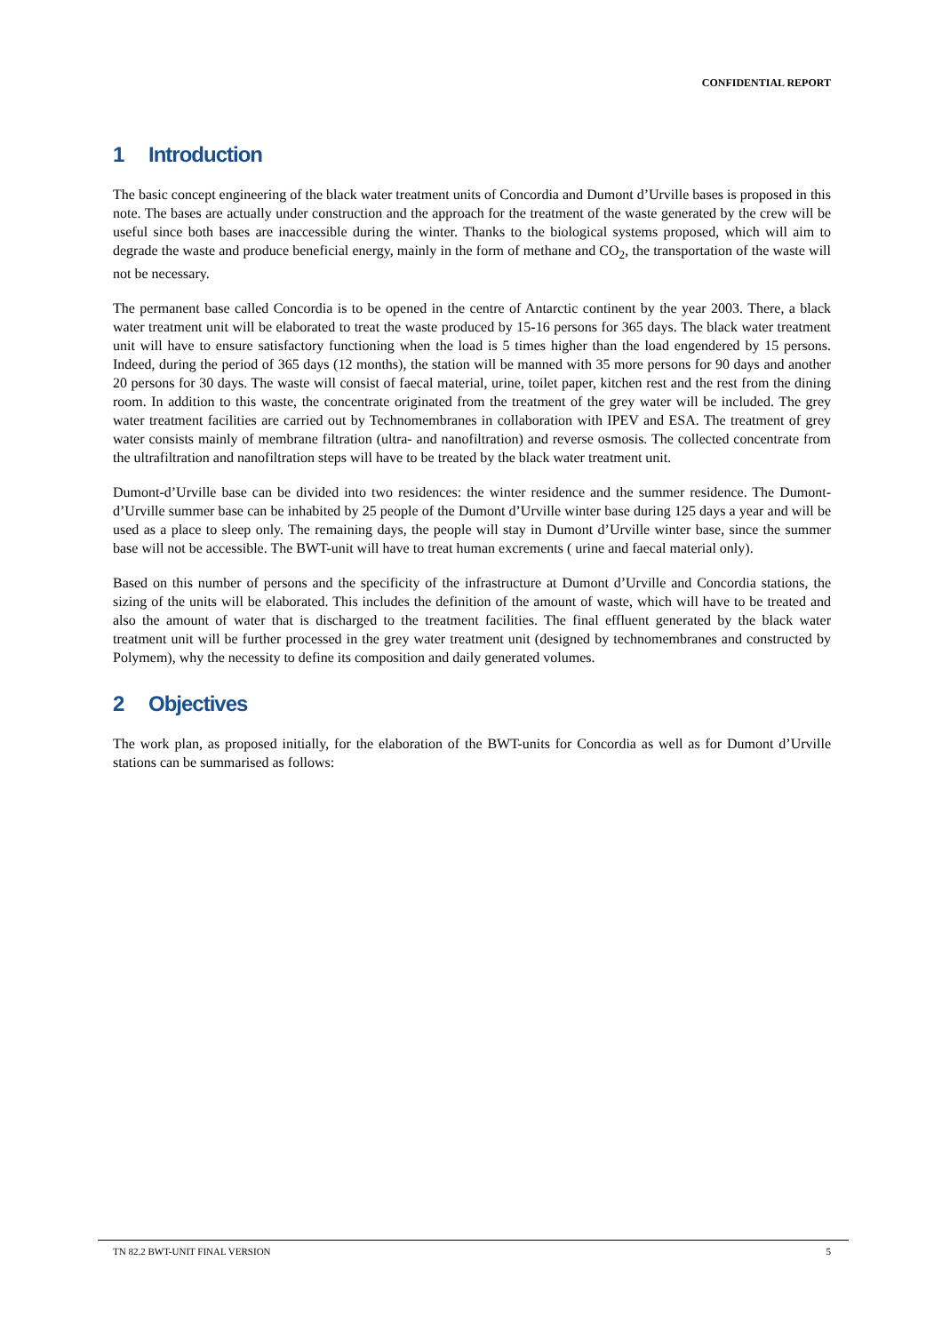CONFIDENTIAL REPORT
1 Introduction
The basic concept engineering of the black water treatment units of Concordia and Dumont d’Urville bases is proposed in this note. The bases are actually under construction and the approach for the treatment of the waste generated by the crew will be useful since both bases are inaccessible during the winter. Thanks to the biological systems proposed, which will aim to degrade the waste and produce beneficial energy, mainly in the form of methane and CO<sub>2</sub>, the transportation of the waste will not be necessary.
The permanent base called Concordia is to be opened in the centre of Antarctic continent by the year 2003. There, a black water treatment unit will be elaborated to treat the waste produced by 15-16 persons for 365 days. The black water treatment unit will have to ensure satisfactory functioning when the load is 5 times higher than the load engendered by 15 persons. Indeed, during the period of 365 days (12 months), the station will be manned with 35 more persons for 90 days and another 20 persons for 30 days. The waste will consist of faecal material, urine, toilet paper, kitchen rest and the rest from the dining room. In addition to this waste, the concentrate originated from the treatment of the grey water will be included. The grey water treatment facilities are carried out by Technomembranes in collaboration with IPEV and ESA. The treatment of grey water consists mainly of membrane filtration (ultra- and nanofiltration) and reverse osmosis. The collected concentrate from the ultrafiltration and nanofiltration steps will have to be treated by the black water treatment unit.
Dumont-d’Urville base can be divided into two residences: the winter residence and the summer residence. The Dumont-d’Urville summer base can be inhabited by 25 people of the Dumont d’Urville winter base during 125 days a year and will be used as a place to sleep only. The remaining days, the people will stay in Dumont d’Urville winter base, since the summer base will not be accessible. The BWT-unit will have to treat human excrements ( urine and faecal material only).
Based on this number of persons and the specificity of the infrastructure at Dumont d’Urville and Concordia stations, the sizing of the units will be elaborated. This includes the definition of the amount of waste, which will have to be treated and also the amount of water that is discharged to the treatment facilities. The final effluent generated by the black water treatment unit will be further processed in the grey water treatment unit (designed by technomembranes and constructed by Polymem), why the necessity to define its composition and daily generated volumes.
2 Objectives
The work plan, as proposed initially, for the elaboration of the BWT-units for Concordia as well as for Dumont d’Urville stations can be summarised as follows:
TN 82.2 BWT-UNIT FINAL VERSION 5